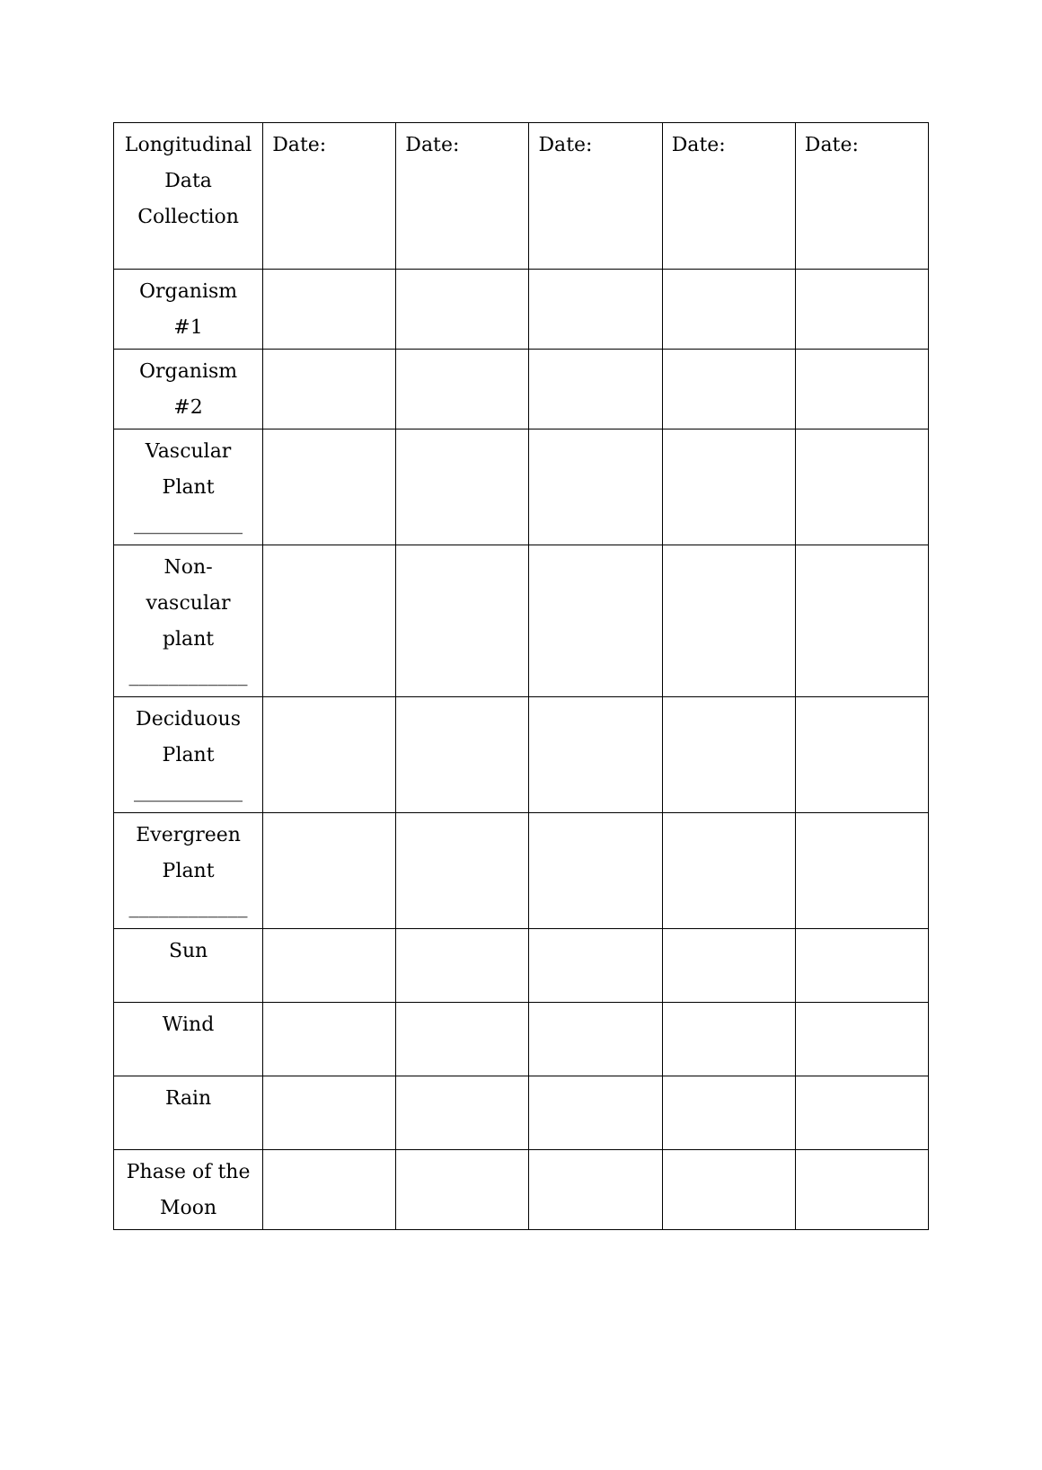| Longitudinal Data Collection | Date: | Date: | Date: | Date: | Date: |
| Organism #1 | | | | | |
| Organism #2 | | | | | |
| Vascular Plant ___________ | | | | | |
| Non-vascular plant ____________ | | | | | |
| Deciduous Plant ___________ | | | | | |
| Evergreen Plant ____________ | | | | | |
| Sun | | | | | |
| Wind | | | | | |
| Rain | | | | | |
| Phase of the Moon | | | | | |